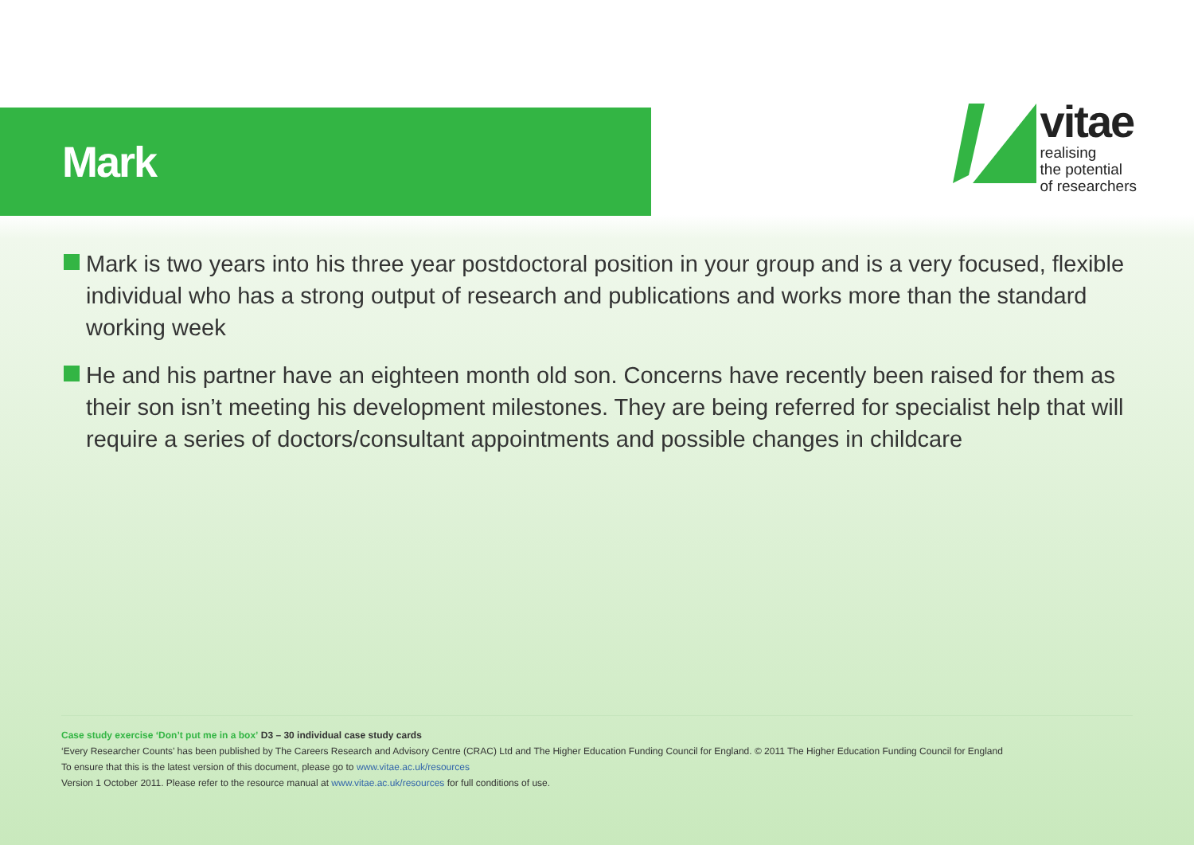Mark
vitae
realising
the potential
of researchers
Mark is two years into his three year postdoctoral position in your group and is a very focused, flexible individual who has a strong output of research and publications and works more than the standard working week
He and his partner have an eighteen month old son. Concerns have recently been raised for them as their son isn’t meeting his development milestones. They are being referred for specialist help that will require a series of doctors/consultant appointments and possible changes in childcare
Case study exercise ‘Don’t put me in a box’ D3 – 30 individual case study cards
‘Every Researcher Counts’ has been published by The Careers Research and Advisory Centre (CRAC) Ltd and The Higher Education Funding Council for England. © 2011 The Higher Education Funding Council for England
To ensure that this is the latest version of this document, please go to www.vitae.ac.uk/resources
Version 1 October 2011. Please refer to the resource manual at www.vitae.ac.uk/resources for full conditions of use.